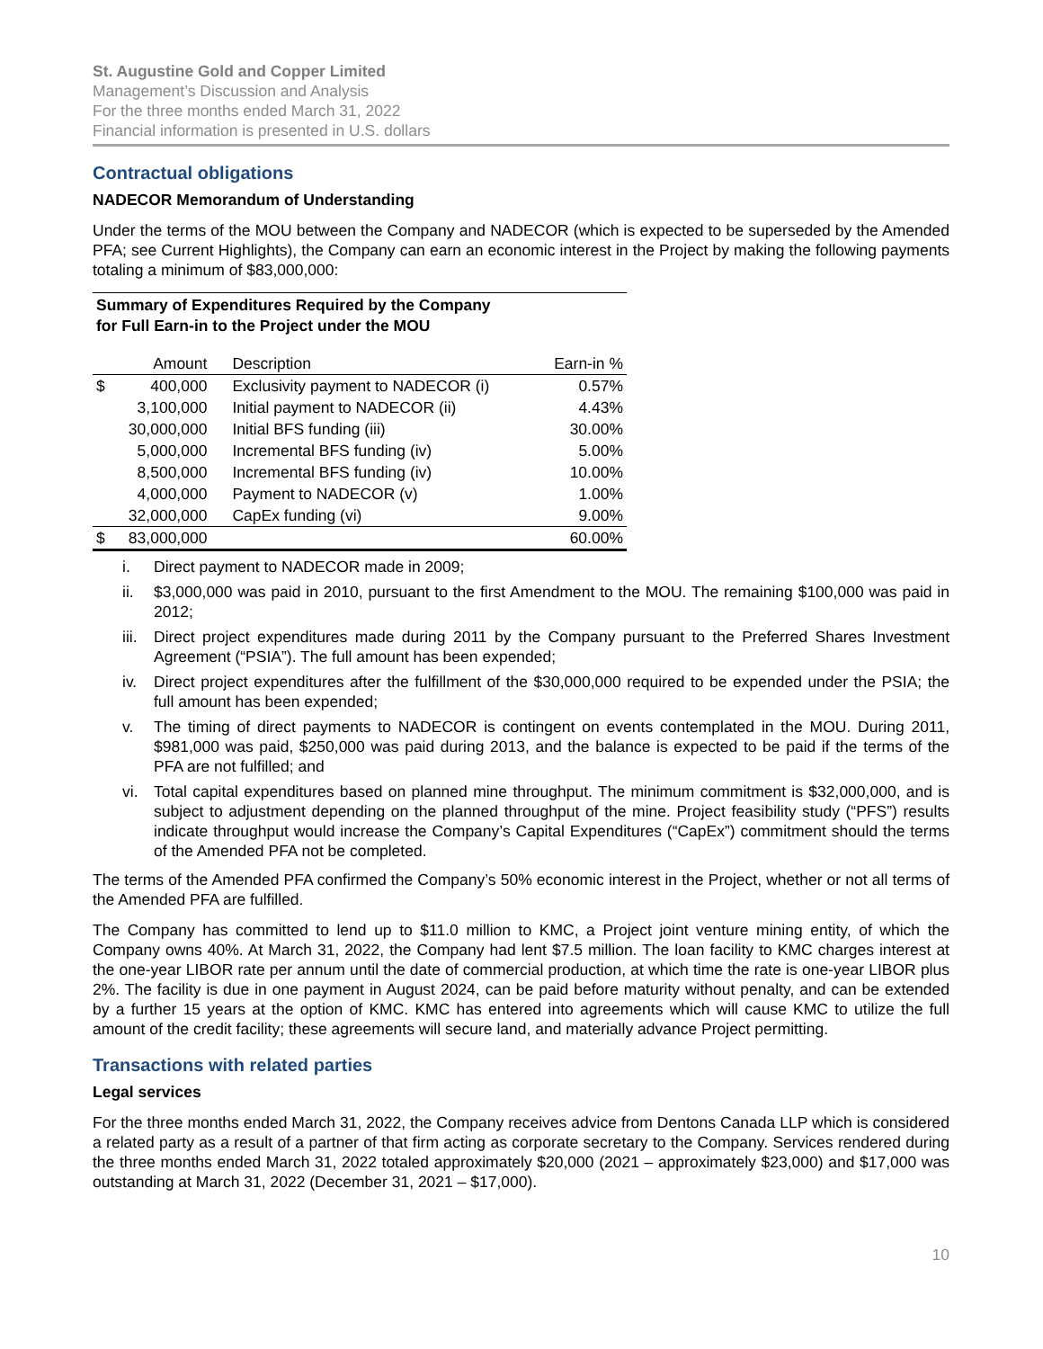St. Augustine Gold and Copper Limited
Management’s Discussion and Analysis
For the three months ended March 31, 2022
Financial information is presented in U.S. dollars
Contractual obligations
NADECOR Memorandum of Understanding
Under the terms of the MOU between the Company and NADECOR (which is expected to be superseded by the Amended PFA; see Current Highlights), the Company can earn an economic interest in the Project by making the following payments totaling a minimum of $83,000,000:
| Summary of Expenditures Required by the Company for Full Earn-in to the Project under the MOU | | | |
| | Amount | Description | Earn-in % |
| $ | 400,000 | Exclusivity payment to NADECOR (i) | 0.57% |
| | 3,100,000 | Initial payment to NADECOR (ii) | 4.43% |
| | 30,000,000 | Initial BFS funding (iii) | 30.00% |
| | 5,000,000 | Incremental BFS funding (iv) | 5.00% |
| | 8,500,000 | Incremental BFS funding (iv) | 10.00% |
| | 4,000,000 | Payment to NADECOR (v) | 1.00% |
| | 32,000,000 | CapEx funding (vi) | 9.00% |
| $ | 83,000,000 | | 60.00% |
i. Direct payment to NADECOR made in 2009;
ii. $3,000,000 was paid in 2010, pursuant to the first Amendment to the MOU. The remaining $100,000 was paid in 2012;
iii.
Direct project expenditures made during 2011 by the Company pursuant to the Preferred Shares Investment Agreement (“PSIA”). The full amount has been expended;
iv. Direct project expenditures after the fulfillment of the $30,000,000 required to be expended under the PSIA; the full amount has been expended;
v. The timing of direct payments to NADECOR is contingent on events contemplated in the MOU. During 2011, $981,000 was paid, $250,000 was paid during 2013, and the balance is expected to be paid if the terms of the PFA are not fulfilled; and
vi. Total capital expenditures based on planned mine throughput. The minimum commitment is $32,000,000, and is subject to adjustment depending on the planned throughput of the mine. Project feasibility study (“PFS”) results indicate throughput would increase the Company’s Capital Expenditures (“CapEx”) commitment should the terms of the Amended PFA not be completed.
The terms of the Amended PFA confirmed the Company’s 50% economic interest in the Project, whether or not all terms of the Amended PFA are fulfilled.
The Company has committed to lend up to $11.0 million to KMC, a Project joint venture mining entity, of which the Company owns 40%. At March 31, 2022, the Company had lent $7.5 million. The loan facility to KMC charges interest at the one-year LIBOR rate per annum until the date of commercial production, at which time the rate is one-year LIBOR plus 2%. The facility is due in one payment in August 2024, can be paid before maturity without penalty, and can be extended by a further 15 years at the option of KMC. KMC has entered into agreements which will cause KMC to utilize the full amount of the credit facility; these agreements will secure land, and materially advance Project permitting.
Transactions with related parties
Legal services
For the three months ended March 31, 2022, the Company receives advice from Dentons Canada LLP which is considered a related party as a result of a partner of that firm acting as corporate secretary to the Company. Services rendered during the three months ended March 31, 2022 totaled approximately $20,000 (2021 – approximately $23,000) and $17,000 was outstanding at March 31, 2022 (December 31, 2021 – $17,000).
10